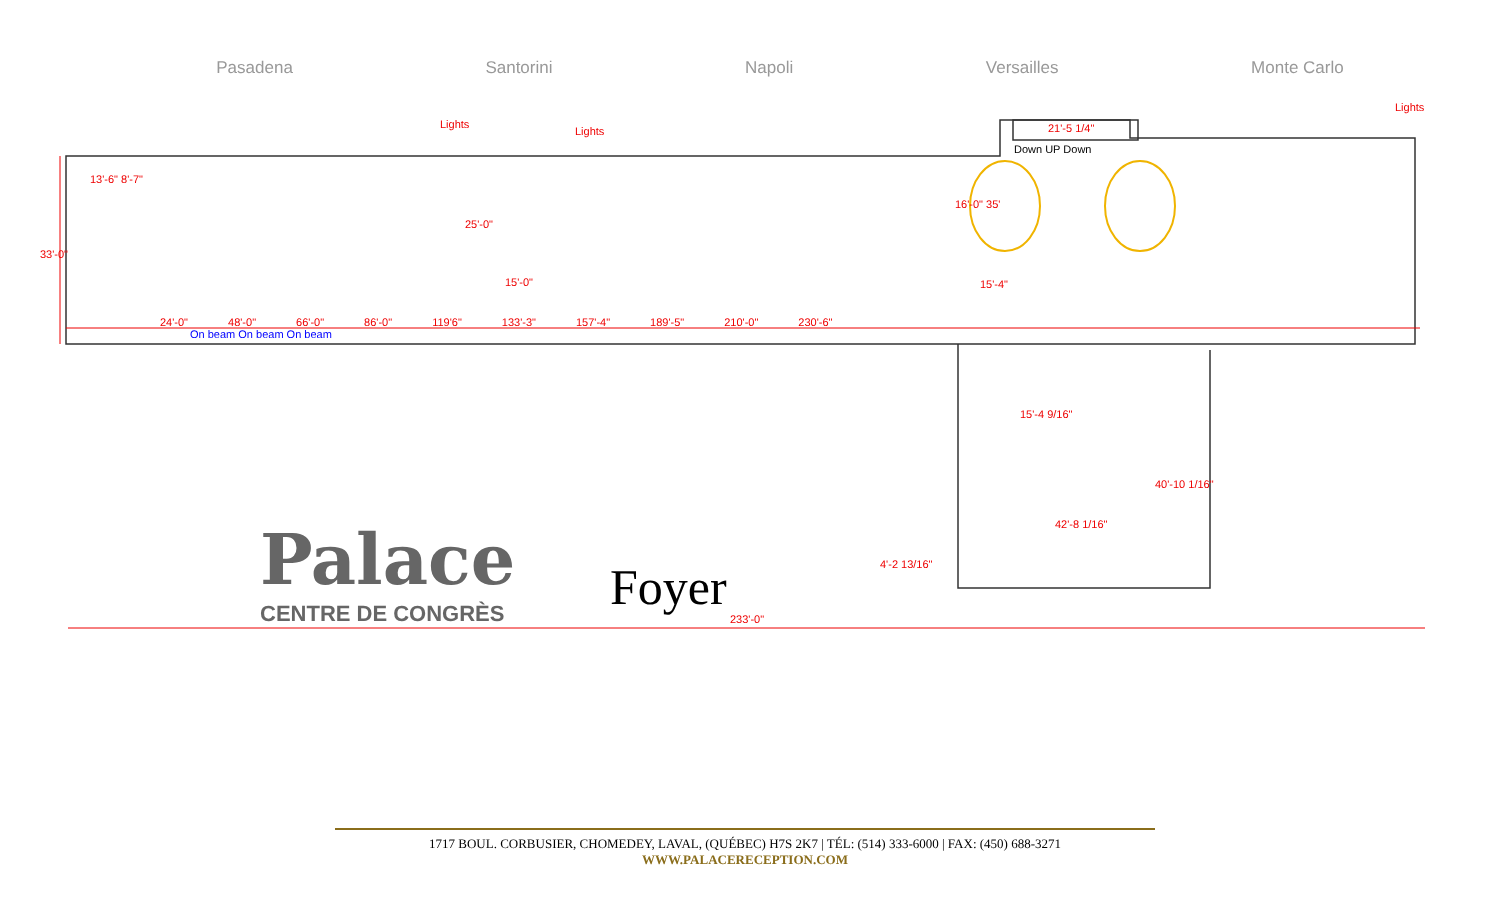Pasadena Santorini Napoli Versailles Monte Carlo
Lights
Lights
Lights
21'-5 1/4"
Down UP Down
13'-6" 8'-7"
33'-0"
25'-0"
15'-0"
16'-0" 35'
15'-4"
24'-0" 48'-0" 66'-0" 86'-0" 119'6" 133'-3" 157'-4" 189'-5" 210'-0" 230'-6"
On beam On beam On beam
15'-4 9/16"
40'-10 1/16"
42'-8 1/16"
4'-2 13/16"
233'-0"
Palace
CENTRE DE CONGRÈS
Foyer
1717 BOUL. CORBUSIER, CHOMEDEY, LAVAL, (QUÉBEC) H7S 2K7 | TÉL: (514) 333-6000 | FAX: (450) 688-3271
WWW.PALACERECEPTION.COM